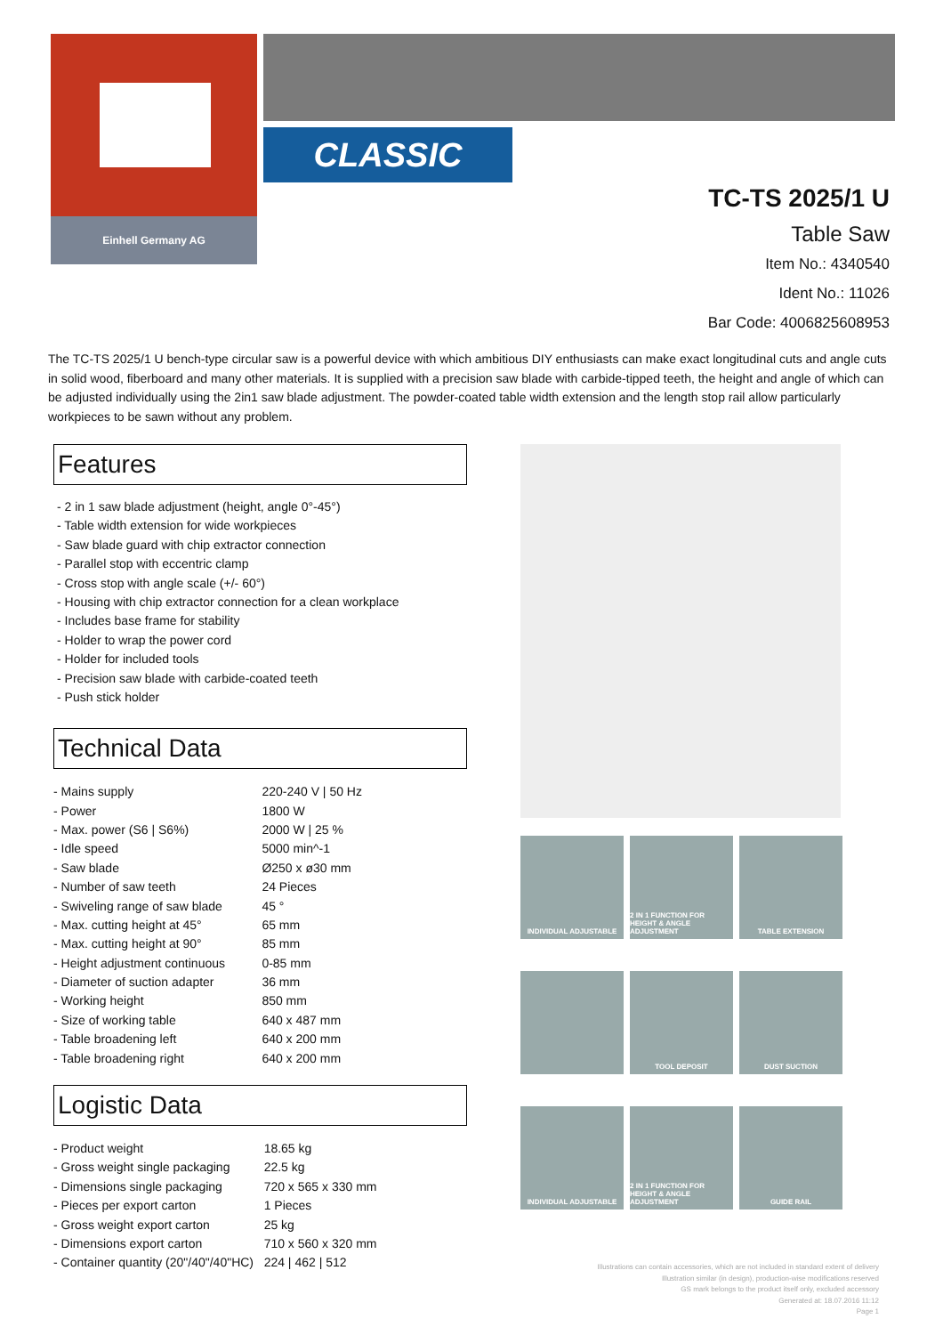Einhell Germany AG
CLASSIC
TC-TS 2025/1 U
Table Saw
Item No.: 4340540
Ident No.: 11026
Bar Code: 4006825608953
The TC-TS 2025/1 U bench-type circular saw is a powerful device with which ambitious DIY enthusiasts can make exact longitudinal cuts and angle cuts in solid wood, fiberboard and many other materials. It is supplied with a precision saw blade with carbide-tipped teeth, the height and angle of which can be adjusted individually using the 2in1 saw blade adjustment. The powder-coated table width extension and the length stop rail allow particularly workpieces to be sawn without any problem.
Features
- 2 in 1 saw blade adjustment (height, angle 0°-45°)
- Table width extension for wide workpieces
- Saw blade guard with chip extractor connection
- Parallel stop with eccentric clamp
- Cross stop with angle scale (+/- 60°)
- Housing with chip extractor connection for a clean workplace
- Includes base frame for stability
- Holder to wrap the power cord
- Holder for included tools
- Precision saw blade with carbide-coated teeth
- Push stick holder
Technical Data
| - Mains supply | 220-240 V / 50 Hz |
| - Power | 1800 W |
| - Max. power (S6 / S6%) | 2000 W / 25 % |
| - Idle speed | 5000 min^-1 |
| - Saw blade | Ø250 x ø30 mm |
| - Number of saw teeth | 24 Pieces |
| - Swiveling range of saw blade | 45 ° |
| - Max. cutting height at 45° | 65 mm |
| - Max. cutting height at 90° | 85 mm |
| - Height adjustment continuous | 0-85 mm |
| - Diameter of suction adapter | 36 mm |
| - Working height | 850 mm |
| - Size of working table | 640 x 487 mm |
| - Table broadening left | 640 x 200 mm |
| - Table broadening right | 640 x 200 mm |
Logistic Data
| - Product weight | 18.65 kg |
| - Gross weight single packaging | 22.5 kg |
| - Dimensions single packaging | 720 x 565 x 330 mm |
| - Pieces per export carton | 1 Pieces |
| - Gross weight export carton | 25 kg |
| - Dimensions export carton | 710 x 560 x 320 mm |
| - Container quantity (20"/40"/40"HC) | 224 / 462 / 512 |
INDIVIDUAL ADJUSTABLE
2 IN 1 FUNCTION FOR HEIGHT & ANGLE ADJUSTMENT
TABLE EXTENSION
TOOL DEPOSIT
DUST SUCTION
INDIVIDUAL ADJUSTABLE
2 IN 1 FUNCTION FOR HEIGHT & ANGLE ADJUSTMENT
GUIDE RAIL
Illustrations can contain accessories, which are not included in standard extent of delivery
Illustration similar (in design), production-wise modifications reserved
GS mark belongs to the product itself only, excluded accessory
Generated at: 18.07.2016 11:12
Page 1